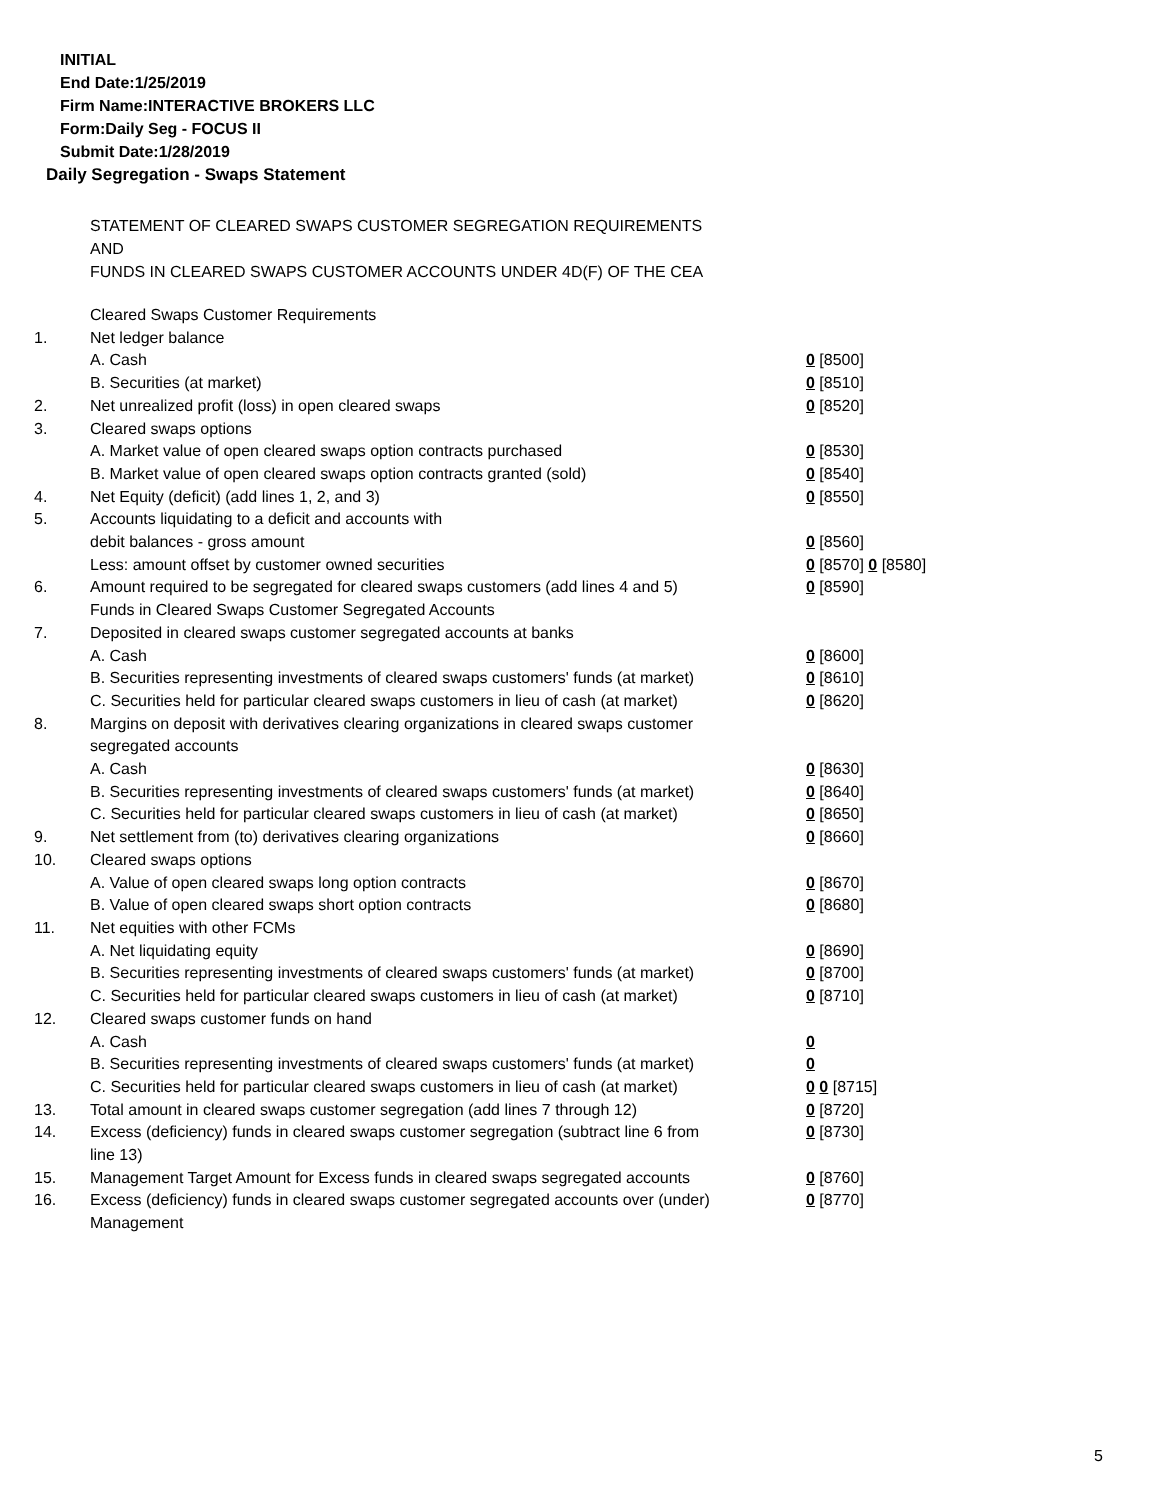INITIAL
End Date:1/25/2019
Firm Name:INTERACTIVE BROKERS LLC
Form:Daily Seg - FOCUS II
Submit Date:1/28/2019
Daily Segregation - Swaps Statement
STATEMENT OF CLEARED SWAPS CUSTOMER SEGREGATION REQUIREMENTS
AND
FUNDS IN CLEARED SWAPS CUSTOMER ACCOUNTS UNDER 4D(F) OF THE CEA
| | Cleared Swaps Customer Requirements | |
| 1. | Net ledger balance | |
| | A. Cash | 0 [8500] |
| | B. Securities (at market) | 0 [8510] |
| 2. | Net unrealized profit (loss) in open cleared swaps | 0 [8520] |
| 3. | Cleared swaps options | |
| | A. Market value of open cleared swaps option contracts purchased | 0 [8530] |
| | B. Market value of open cleared swaps option contracts granted (sold) | 0 [8540] |
| 4. | Net Equity (deficit) (add lines 1, 2, and 3) | 0 [8550] |
| 5. | Accounts liquidating to a deficit and accounts with | |
| | debit balances - gross amount | 0 [8560] |
| | Less: amount offset by customer owned securities | 0 [8570] 0 [8580] |
| 6. | Amount required to be segregated for cleared swaps customers (add lines 4 and 5) | 0 [8590] |
| | Funds in Cleared Swaps Customer Segregated Accounts | |
| 7. | Deposited in cleared swaps customer segregated accounts at banks | |
| | A. Cash | 0 [8600] |
| | B. Securities representing investments of cleared swaps customers' funds (at market) | 0 [8610] |
| | C. Securities held for particular cleared swaps customers in lieu of cash (at market) | 0 [8620] |
| 8. | Margins on deposit with derivatives clearing organizations in cleared swaps customer segregated accounts | |
| | A. Cash | 0 [8630] |
| | B. Securities representing investments of cleared swaps customers' funds (at market) | 0 [8640] |
| | C. Securities held for particular cleared swaps customers in lieu of cash (at market) | 0 [8650] |
| 9. | Net settlement from (to) derivatives clearing organizations | 0 [8660] |
| 10. | Cleared swaps options | |
| | A. Value of open cleared swaps long option contracts | 0 [8670] |
| | B. Value of open cleared swaps short option contracts | 0 [8680] |
| 11. | Net equities with other FCMs | |
| | A. Net liquidating equity | 0 [8690] |
| | B. Securities representing investments of cleared swaps customers' funds (at market) | 0 [8700] |
| | C. Securities held for particular cleared swaps customers in lieu of cash (at market) | 0 [8710] |
| 12. | Cleared swaps customer funds on hand | |
| | A. Cash | 0 |
| | B. Securities representing investments of cleared swaps customers' funds (at market) | 0 |
| | C. Securities held for particular cleared swaps customers in lieu of cash (at market) | 0 0 [8715] |
| 13. | Total amount in cleared swaps customer segregation (add lines 7 through 12) | 0 [8720] |
| 14. | Excess (deficiency) funds in cleared swaps customer segregation (subtract line 6 from line 13) | 0 [8730] |
| 15. | Management Target Amount for Excess funds in cleared swaps segregated accounts | 0 [8760] |
| 16. | Excess (deficiency) funds in cleared swaps customer segregated accounts over (under) Management | 0 [8770] |
5